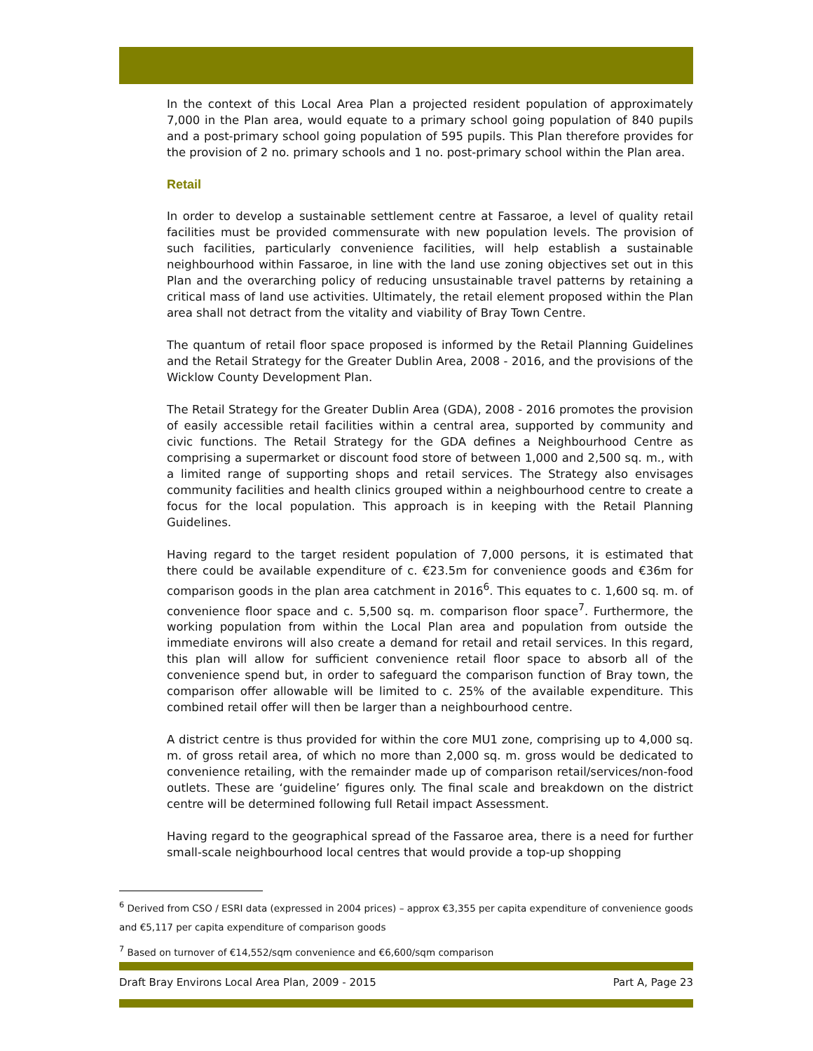In the context of this Local Area Plan a projected resident population of approximately 7,000 in the Plan area, would equate to a primary school going population of 840 pupils and a post-primary school going population of 595 pupils. This Plan therefore provides for the provision of 2 no. primary schools and 1 no. post-primary school within the Plan area.
Retail
In order to develop a sustainable settlement centre at Fassaroe, a level of quality retail facilities must be provided commensurate with new population levels. The provision of such facilities, particularly convenience facilities, will help establish a sustainable neighbourhood within Fassaroe, in line with the land use zoning objectives set out in this Plan and the overarching policy of reducing unsustainable travel patterns by retaining a critical mass of land use activities. Ultimately, the retail element proposed within the Plan area shall not detract from the vitality and viability of Bray Town Centre.
The quantum of retail floor space proposed is informed by the Retail Planning Guidelines and the Retail Strategy for the Greater Dublin Area, 2008 - 2016, and the provisions of the Wicklow County Development Plan.
The Retail Strategy for the Greater Dublin Area (GDA), 2008 - 2016 promotes the provision of easily accessible retail facilities within a central area, supported by community and civic functions. The Retail Strategy for the GDA defines a Neighbourhood Centre as comprising a supermarket or discount food store of between 1,000 and 2,500 sq. m., with a limited range of supporting shops and retail services. The Strategy also envisages community facilities and health clinics grouped within a neighbourhood centre to create a focus for the local population. This approach is in keeping with the Retail Planning Guidelines.
Having regard to the target resident population of 7,000 persons, it is estimated that there could be available expenditure of c. €23.5m for convenience goods and €36m for comparison goods in the plan area catchment in 2016<sup>6</sup>. This equates to c. 1,600 sq. m. of convenience floor space and c. 5,500 sq. m. comparison floor space<sup>7</sup>. Furthermore, the working population from within the Local Plan area and population from outside the immediate environs will also create a demand for retail and retail services. In this regard, this plan will allow for sufficient convenience retail floor space to absorb all of the convenience spend but, in order to safeguard the comparison function of Bray town, the comparison offer allowable will be limited to c. 25% of the available expenditure. This combined retail offer will then be larger than a neighbourhood centre.
A district centre is thus provided for within the core MU1 zone, comprising up to 4,000 sq. m. of gross retail area, of which no more than 2,000 sq. m. gross would be dedicated to convenience retailing, with the remainder made up of comparison retail/services/non-food outlets. These are ‘guideline’ figures only. The final scale and breakdown on the district centre will be determined following full Retail impact Assessment.
Having regard to the geographical spread of the Fassaroe area, there is a need for further small-scale neighbourhood local centres that would provide a top-up shopping
<sup>6</sup> Derived from CSO / ESRI data (expressed in 2004 prices) – approx €3,355 per capita expenditure of convenience goods and €5,117 per capita expenditure of comparison goods
<sup>7</sup> Based on turnover of €14,552/sqm convenience and €6,600/sqm comparison
Draft Bray Environs Local Area Plan, 2009 - 2015 Part A, Page 23